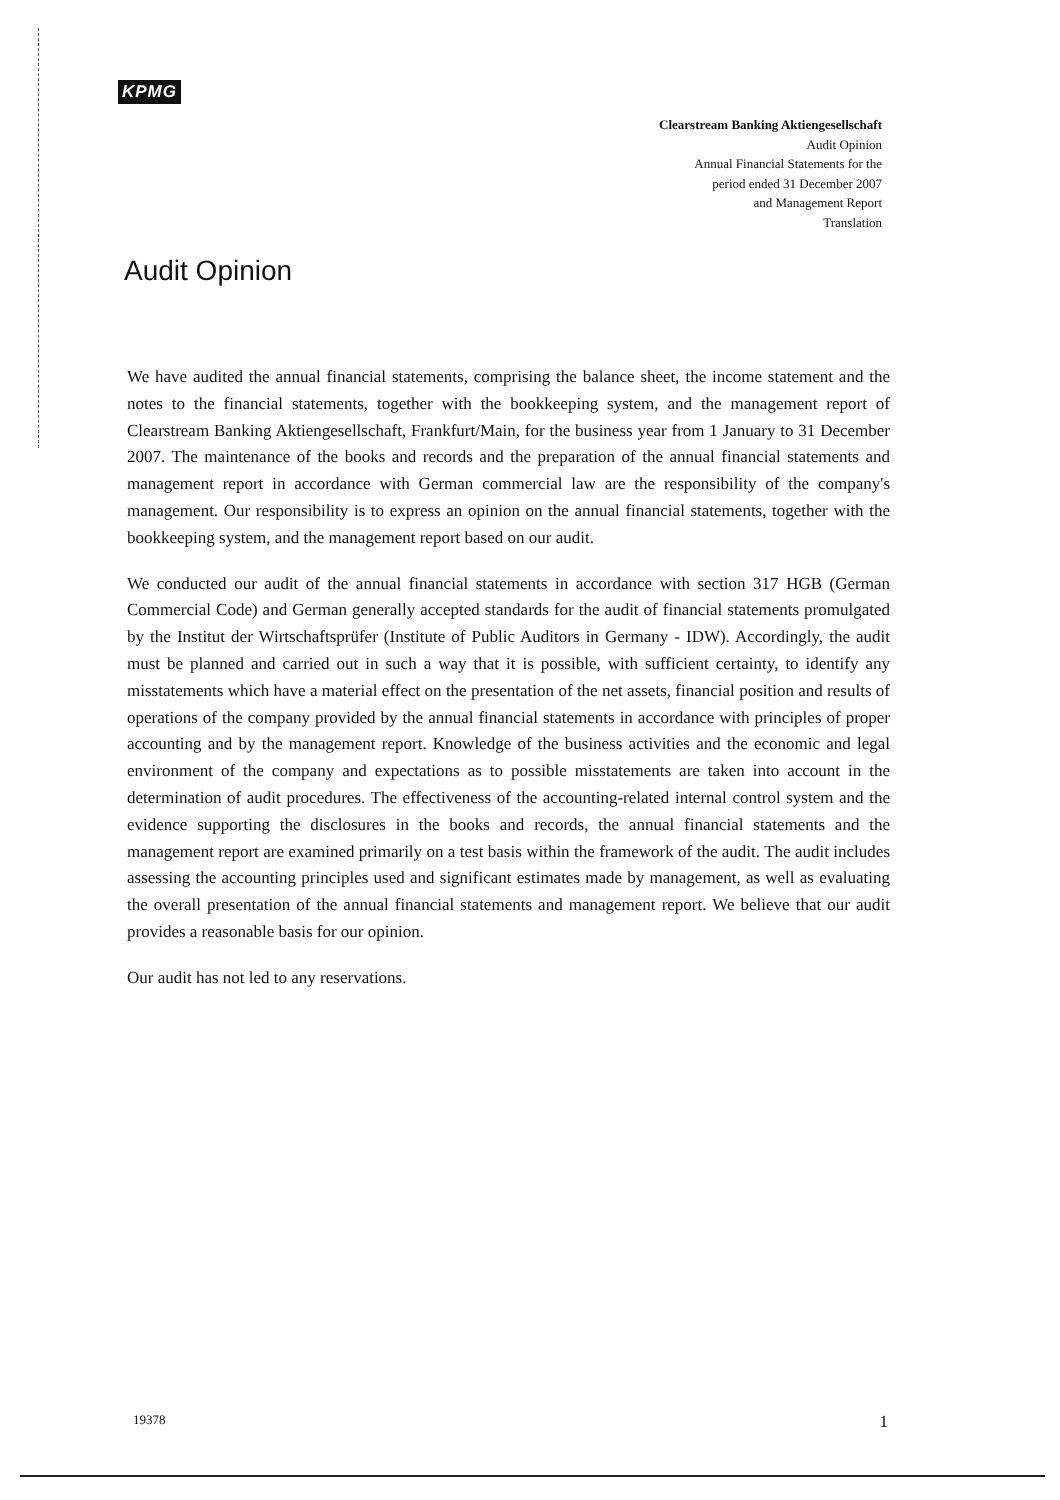KPMG
Clearstream Banking Aktiengesellschaft
Audit Opinion
Annual Financial Statements for the
period ended 31 December 2007
and Management Report
Translation
Audit Opinion
We have audited the annual financial statements, comprising the balance sheet, the income statement and the notes to the financial statements, together with the bookkeeping system, and the management report of Clearstream Banking Aktiengesellschaft, Frankfurt/Main, for the business year from 1 January to 31 December 2007. The maintenance of the books and records and the preparation of the annual financial statements and management report in accordance with German commercial law are the responsibility of the company's management. Our responsibility is to express an opinion on the annual financial statements, together with the bookkeeping system, and the management report based on our audit.
We conducted our audit of the annual financial statements in accordance with section 317 HGB (German Commercial Code) and German generally accepted standards for the audit of financial statements promulgated by the Institut der Wirtschaftsprüfer (Institute of Public Auditors in Germany - IDW). Accordingly, the audit must be planned and carried out in such a way that it is possible, with sufficient certainty, to identify any misstatements which have a material effect on the presentation of the net assets, financial position and results of operations of the company provided by the annual financial statements in accordance with principles of proper accounting and by the management report. Knowledge of the business activities and the economic and legal environment of the company and expectations as to possible misstatements are taken into account in the determination of audit procedures. The effectiveness of the accounting-related internal control system and the evidence supporting the disclosures in the books and records, the annual financial statements and the management report are examined primarily on a test basis within the framework of the audit. The audit includes assessing the accounting principles used and significant estimates made by management, as well as evaluating the overall presentation of the annual financial statements and management report. We believe that our audit provides a reasonable basis for our opinion.
Our audit has not led to any reservations.
19378 1